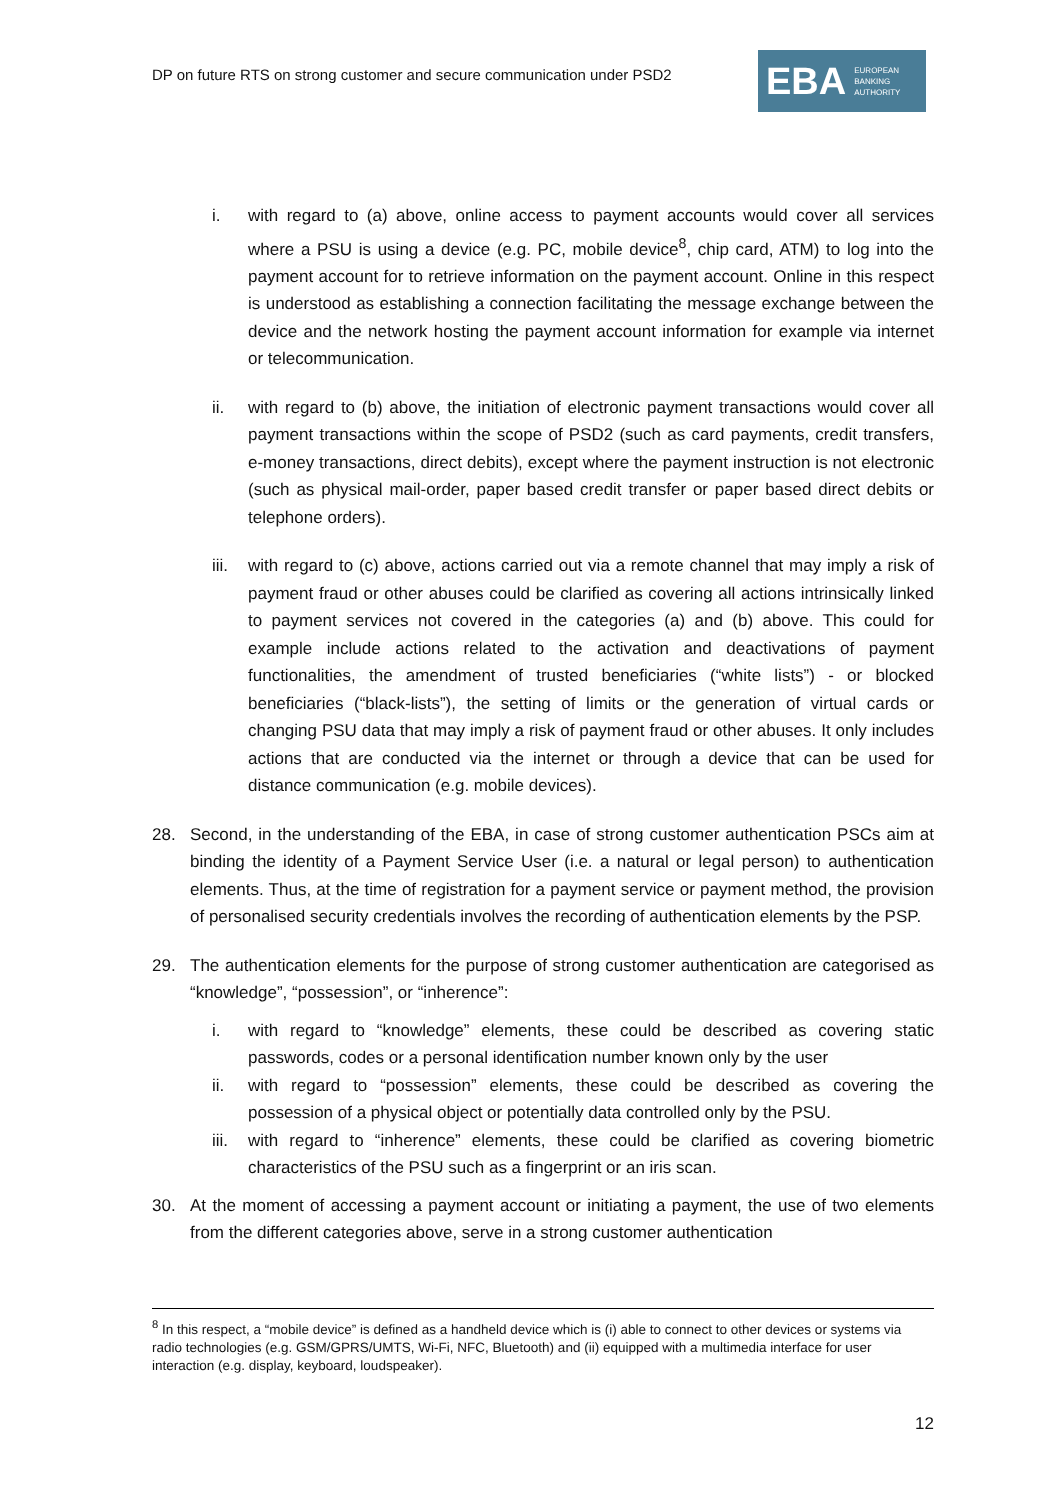DP on future RTS on strong customer and secure communication under PSD2
EBA EUROPEAN
BANKING
AUTHORITY
i. with regard to (a) above, online access to payment accounts would cover all services where a PSU is using a device (e.g. PC, mobile device<sup>8</sup>, chip card, ATM) to log into the payment account for to retrieve information on the payment account. Online in this respect is understood as establishing a connection facilitating the message exchange between the device and the network hosting the payment account information for example via internet or telecommunication.
ii. with regard to (b) above, the initiation of electronic payment transactions would cover all payment transactions within the scope of PSD2 (such as card payments, credit transfers, e-money transactions, direct debits), except where the payment instruction is not electronic (such as physical mail-order, paper based credit transfer or paper based direct debits or telephone orders).
iii. with regard to (c) above, actions carried out via a remote channel that may imply a risk of payment fraud or other abuses could be clarified as covering all actions intrinsically linked to payment services not covered in the categories (a) and (b) above. This could for example include actions related to the activation and deactivations of payment functionalities, the amendment of trusted beneficiaries (“white lists”) - or blocked beneficiaries (“black-lists”), the setting of limits or the generation of virtual cards or changing PSU data that may imply a risk of payment fraud or other abuses. It only includes actions that are conducted via the internet or through a device that can be used for distance communication (e.g. mobile devices).
28. Second, in the understanding of the EBA, in case of strong customer authentication PSCs aim at binding the identity of a Payment Service User (i.e. a natural or legal person) to authentication elements. Thus, at the time of registration for a payment service or payment method, the provision of personalised security credentials involves the recording of authentication elements by the PSP.
29. The authentication elements for the purpose of strong customer authentication are categorised as “knowledge”, “possession”, or “inherence”:
i. with regard to “knowledge” elements, these could be described as covering static passwords, codes or a personal identification number known only by the user
ii. with regard to “possession” elements, these could be described as covering the possession of a physical object or potentially data controlled only by the PSU.
iii. with regard to “inherence” elements, these could be clarified as covering biometric characteristics of the PSU such as a fingerprint or an iris scan.
30. At the moment of accessing a payment account or initiating a payment, the use of two elements from the different categories above, serve in a strong customer authentication
<sup>8</sup> In this respect, a “mobile device” is defined as a handheld device which is (i) able to connect to other devices or systems via radio technologies (e.g. GSM/GPRS/UMTS, Wi-Fi, NFC, Bluetooth) and (ii) equipped with a multimedia interface for user interaction (e.g. display, keyboard, loudspeaker).
12